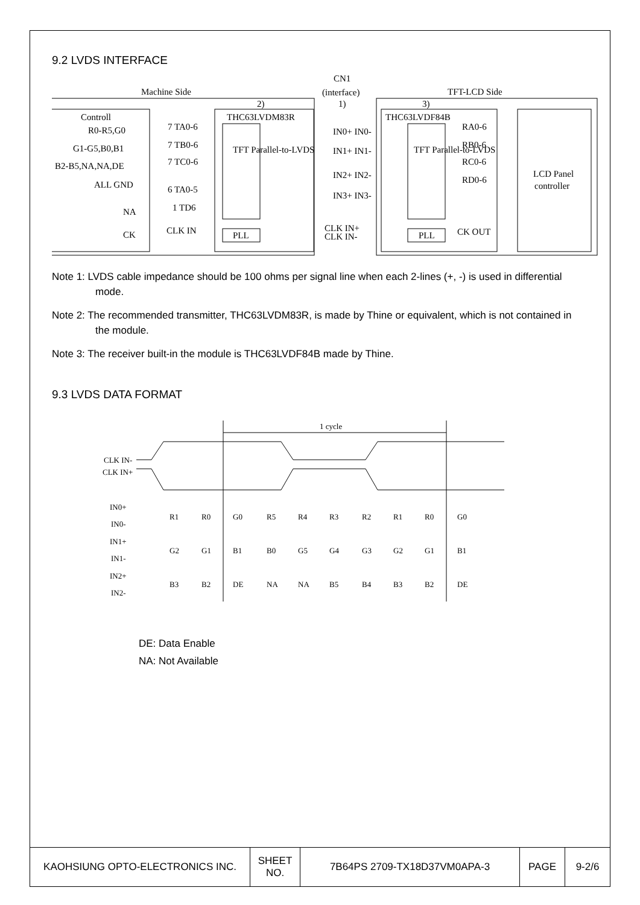9.2 LVDS INTERFACE
Machine Side
CN1
(interface)
TFT-LCD Side
2)
1)
3)
Controll
THC63LVDM83R
THC63LVDF84B
R0-R5,G0
G1-G5,B0,B1
B2-B5,NA,NA,DE
ALL GND
NA
CK
7 TA0-6
7 TB0-6
7 TC0-6
6 TA0-5
1 TD6
CLK IN
PLL
PLL
IN0+ IN0-
IN1+ IN1-
IN2+ IN2-
IN3+ IN3-
CLK IN+
CLK IN-
RA0-6
RB0-6
RC0-6
RD0-6
CK OUT
LCD Panel
controller
TFT Parallel-to-LVDS
TFT Parallel-to-LVDS
Note 1: LVDS cable impedance should be 100 ohms per signal line when each 2-lines (+, -) is used in differential mode.
Note 2: The recommended transmitter, THC63LVDM83R, is made by Thine or equivalent, which is not contained in the module.
Note 3: The receiver built-in the module is THC63LVDF84B made by Thine.
9.3 LVDS DATA FORMAT
1 cycle
CLK IN-
CLK IN+
IN0+
IN0-
IN1+
IN1-
IN2+
IN2-
R1
R0
G0
R5
R4
R3
R2
R1
R0
G0
G2
G1
B1
B0
G5
G4
G3
G2
G1
B1
B3
B2
DE
NA
NA
B5
B4
B3
B2
DE
DE: Data Enable
NA: Not Available
| KAOHSIUNG OPTO-ELECTRONICS INC. | SHEET NO. | 7B64PS 2709-TX18D37VM0APA-3 | PAGE | 9-2/6 |